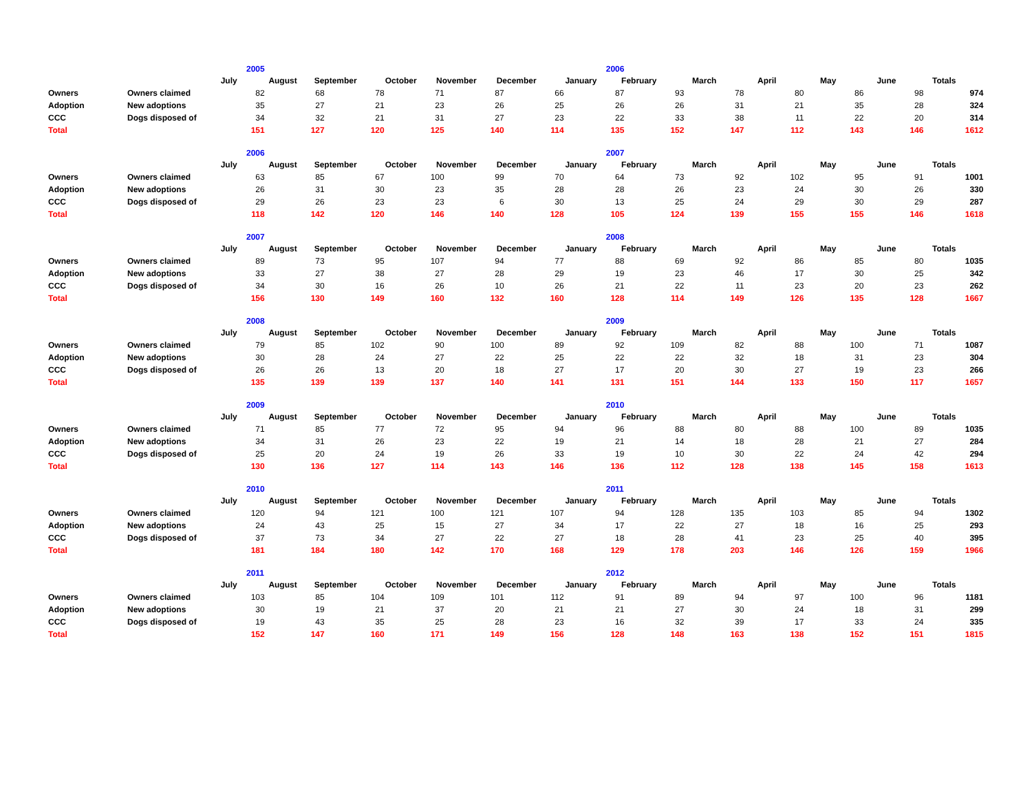| | | 2005 | | | | | | 2006 | | | | | | |
| | | July | August | September | October | November | December | January | February | March | April | May | June | Totals |
| Owners | Owners claimed | 82 | 68 | 78 | 71 | 87 | 66 | 87 | 93 | 78 | 80 | 86 | 98 | 974 |
| Adoption | New adoptions | 35 | 27 | 21 | 23 | 26 | 25 | 26 | 26 | 31 | 21 | 35 | 28 | 324 |
| CCC | Dogs disposed of | 34 | 32 | 21 | 31 | 27 | 23 | 22 | 33 | 38 | 11 | 22 | 20 | 314 |
| Total | | 151 | 127 | 120 | 125 | 140 | 114 | 135 | 152 | 147 | 112 | 143 | 146 | 1612 |
| | | 2006 | | | | | | 2007 | | | | | | |
| | | July | August | September | October | November | December | January | February | March | April | May | June | Totals |
| Owners | Owners claimed | 63 | 85 | 67 | 100 | 99 | 70 | 64 | 73 | 92 | 102 | 95 | 91 | 1001 |
| Adoption | New adoptions | 26 | 31 | 30 | 23 | 35 | 28 | 28 | 26 | 23 | 24 | 30 | 26 | 330 |
| CCC | Dogs disposed of | 29 | 26 | 23 | 23 | 6 | 30 | 13 | 25 | 24 | 29 | 30 | 29 | 287 |
| Total | | 118 | 142 | 120 | 146 | 140 | 128 | 105 | 124 | 139 | 155 | 155 | 146 | 1618 |
| | | 2007 | | | | | | 2008 | | | | | | |
| | | July | August | September | October | November | December | January | February | March | April | May | June | Totals |
| Owners | Owners claimed | 89 | 73 | 95 | 107 | 94 | 77 | 88 | 69 | 92 | 86 | 85 | 80 | 1035 |
| Adoption | New adoptions | 33 | 27 | 38 | 27 | 28 | 29 | 19 | 23 | 46 | 17 | 30 | 25 | 342 |
| CCC | Dogs disposed of | 34 | 30 | 16 | 26 | 10 | 26 | 21 | 22 | 11 | 23 | 20 | 23 | 262 |
| Total | | 156 | 130 | 149 | 160 | 132 | 160 | 128 | 114 | 149 | 126 | 135 | 128 | 1667 |
| | | 2008 | | | | | | 2009 | | | | | | |
| | | July | August | September | October | November | December | January | February | March | April | May | June | Totals |
| Owners | Owners claimed | 79 | 85 | 102 | 90 | 100 | 89 | 92 | 109 | 82 | 88 | 100 | 71 | 1087 |
| Adoption | New adoptions | 30 | 28 | 24 | 27 | 22 | 25 | 22 | 22 | 32 | 18 | 31 | 23 | 304 |
| CCC | Dogs disposed of | 26 | 26 | 13 | 20 | 18 | 27 | 17 | 20 | 30 | 27 | 19 | 23 | 266 |
| Total | | 135 | 139 | 139 | 137 | 140 | 141 | 131 | 151 | 144 | 133 | 150 | 117 | 1657 |
| | | 2009 | | | | | | 2010 | | | | | | |
| | | July | August | September | October | November | December | January | February | March | April | May | June | Totals |
| Owners | Owners claimed | 71 | 85 | 77 | 72 | 95 | 94 | 96 | 88 | 80 | 88 | 100 | 89 | 1035 |
| Adoption | New adoptions | 34 | 31 | 26 | 23 | 22 | 19 | 21 | 14 | 18 | 28 | 21 | 27 | 284 |
| CCC | Dogs disposed of | 25 | 20 | 24 | 19 | 26 | 33 | 19 | 10 | 30 | 22 | 24 | 42 | 294 |
| Total | | 130 | 136 | 127 | 114 | 143 | 146 | 136 | 112 | 128 | 138 | 145 | 158 | 1613 |
| | | 2010 | | | | | | 2011 | | | | | | |
| | | July | August | September | October | November | December | January | February | March | April | May | June | Totals |
| Owners | Owners claimed | 120 | 94 | 121 | 100 | 121 | 107 | 94 | 128 | 135 | 103 | 85 | 94 | 1302 |
| Adoption | New adoptions | 24 | 43 | 25 | 15 | 27 | 34 | 17 | 22 | 27 | 18 | 16 | 25 | 293 |
| CCC | Dogs disposed of | 37 | 73 | 34 | 27 | 22 | 27 | 18 | 28 | 41 | 23 | 25 | 40 | 395 |
| Total | | 181 | 184 | 180 | 142 | 170 | 168 | 129 | 178 | 203 | 146 | 126 | 159 | 1966 |
| | | 2011 | | | | | | 2012 | | | | | | |
| | | July | August | September | October | November | December | January | February | March | April | May | June | Totals |
| Owners | Owners claimed | 103 | 85 | 104 | 109 | 101 | 112 | 91 | 89 | 94 | 97 | 100 | 96 | 1181 |
| Adoption | New adoptions | 30 | 19 | 21 | 37 | 20 | 21 | 21 | 27 | 30 | 24 | 18 | 31 | 299 |
| CCC | Dogs disposed of | 19 | 43 | 35 | 25 | 28 | 23 | 16 | 32 | 39 | 17 | 33 | 24 | 335 |
| Total | | 152 | 147 | 160 | 171 | 149 | 156 | 128 | 148 | 163 | 138 | 152 | 151 | 1815 |